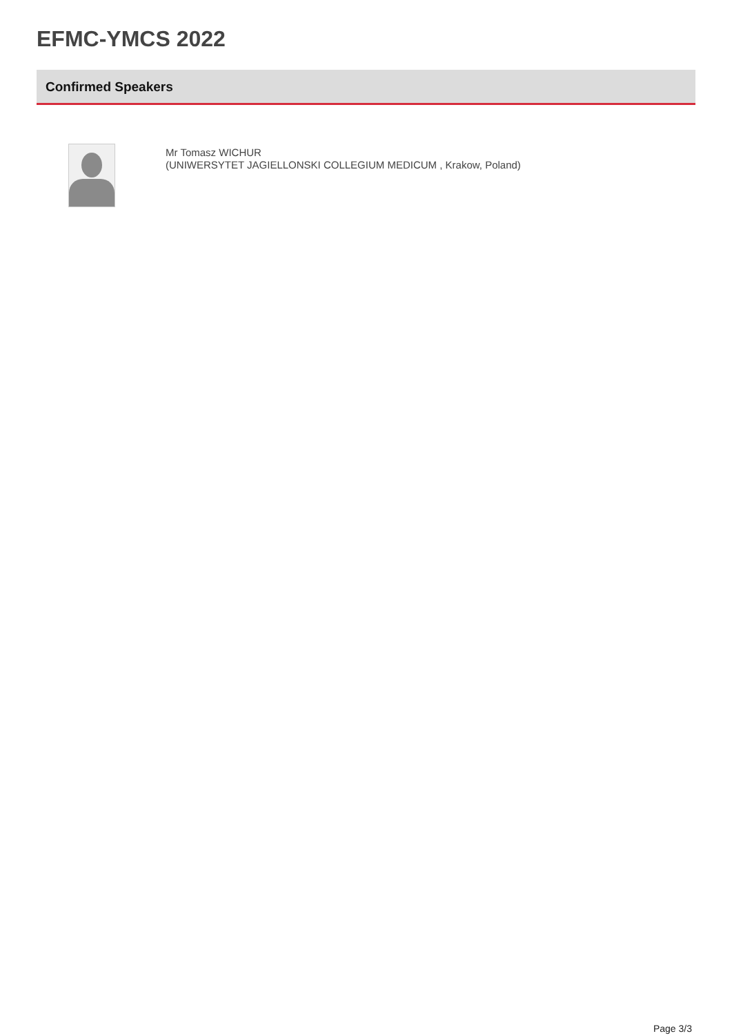EFMC-YMCS 2022
Confirmed Speakers
Mr Tomasz WICHUR
(UNIWERSYTET JAGIELLONSKI COLLEGIUM MEDICUM , Krakow, Poland)
Page 3/3